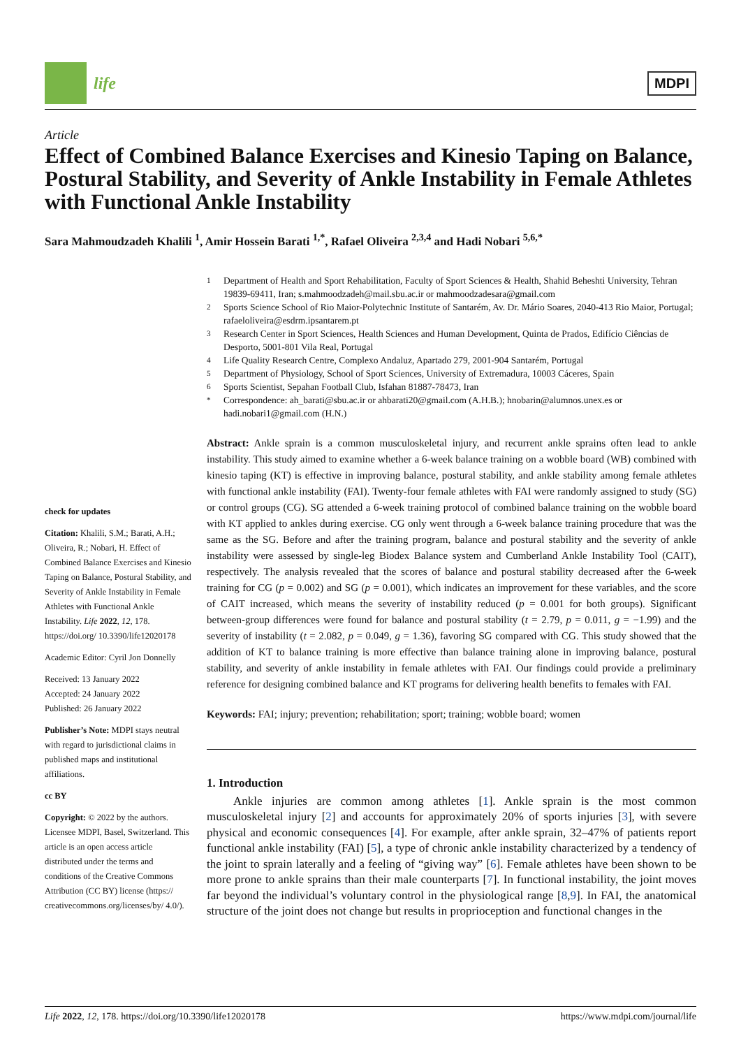life
MDPI
Article
Effect of Combined Balance Exercises and Kinesio Taping on Balance, Postural Stability, and Severity of Ankle Instability in Female Athletes with Functional Ankle Instability
Sara Mahmoudzadeh Khalili <sup>1</sup>, Amir Hossein Barati <sup>1,*</sup>, Rafael Oliveira <sup>2,3,4</sup> and Hadi Nobari <sup>5,6,*</sup>
check for updates
Citation: Khalili, S.M.; Barati, A.H.; Oliveira, R.; Nobari, H. Effect of Combined Balance Exercises and Kinesio Taping on Balance, Postural Stability, and Severity of Ankle Instability in Female Athletes with Functional Ankle Instability. Life 2022, 12, 178. https://doi.org/ 10.3390/life12020178
Academic Editor: Cyril Jon Donnelly
Received: 13 January 2022
Accepted: 24 January 2022
Published: 26 January 2022
Publisher’s Note: MDPI stays neutral with regard to jurisdictional claims in published maps and institutional affiliations.
cc BY
Copyright: © 2022 by the authors. Licensee MDPI, Basel, Switzerland. This article is an open access article distributed under the terms and conditions of the Creative Commons Attribution (CC BY) license (https:// creativecommons.org/licenses/by/ 4.0/).
<sup>1</sup> Department of Health and Sport Rehabilitation, Faculty of Sport Sciences & Health, Shahid Beheshti University, Tehran 19839-69411, Iran; s.mahmoodzadeh@mail.sbu.ac.ir or mahmoodzadesara@gmail.com
<sup>2</sup> Sports Science School of Rio Maior-Polytechnic Institute of Santarém, Av. Dr. Mário Soares, 2040-413 Rio Maior, Portugal; rafaeloliveira@esdrm.ipsantarem.pt
<sup>3</sup> Research Center in Sport Sciences, Health Sciences and Human Development, Quinta de Prados, Edifício Ciências de Desporto, 5001-801 Vila Real, Portugal
<sup>4</sup> Life Quality Research Centre, Complexo Andaluz, Apartado 279, 2001-904 Santarém, Portugal
<sup>5</sup> Department of Physiology, School of Sport Sciences, University of Extremadura, 10003 Cáceres, Spain
<sup>6</sup> Sports Scientist, Sepahan Football Club, Isfahan 81887-78473, Iran
<sup>*</sup> Correspondence: ah_barati@sbu.ac.ir or ahbarati20@gmail.com (A.H.B.); hnobarin@alumnos.unex.es or hadi.nobari1@gmail.com (H.N.)
Abstract: Ankle sprain is a common musculoskeletal injury, and recurrent ankle sprains often lead to ankle instability. This study aimed to examine whether a 6-week balance training on a wobble board (WB) combined with kinesio taping (KT) is effective in improving balance, postural stability, and ankle stability among female athletes with functional ankle instability (FAI). Twenty-four female athletes with FAI were randomly assigned to study (SG) or control groups (CG). SG attended a 6-week training protocol of combined balance training on the wobble board with KT applied to ankles during exercise. CG only went through a 6-week balance training procedure that was the same as the SG. Before and after the training program, balance and postural stability and the severity of ankle instability were assessed by single-leg Biodex Balance system and Cumberland Ankle Instability Tool (CAIT), respectively. The analysis revealed that the scores of balance and postural stability decreased after the 6-week training for CG (p = 0.002) and SG (p = 0.001), which indicates an improvement for these variables, and the score of CAIT increased, which means the severity of instability reduced (p = 0.001 for both groups). Significant between-group differences were found for balance and postural stability (t = 2.79, p = 0.011, g = −1.99) and the severity of instability (t = 2.082, p = 0.049, g = 1.36), favoring SG compared with CG. This study showed that the addition of KT to balance training is more effective than balance training alone in improving balance, postural stability, and severity of ankle instability in female athletes with FAI. Our findings could provide a preliminary reference for designing combined balance and KT programs for delivering health benefits to females with FAI.
Keywords: FAI; injury; prevention; rehabilitation; sport; training; wobble board; women
1. Introduction
Ankle injuries are common among athletes [1]. Ankle sprain is the most common musculoskeletal injury [2] and accounts for approximately 20% of sports injuries [3], with severe physical and economic consequences [4]. For example, after ankle sprain, 32–47% of patients report functional ankle instability (FAI) [5], a type of chronic ankle instability characterized by a tendency of the joint to sprain laterally and a feeling of “giving way” [6]. Female athletes have been shown to be more prone to ankle sprains than their male counterparts [7]. In functional instability, the joint moves far beyond the individual’s voluntary control in the physiological range [8,9]. In FAI, the anatomical structure of the joint does not change but results in proprioception and functional changes in the
Life 2022, 12, 178. https://doi.org/10.3390/life12020178 https://www.mdpi.com/journal/life